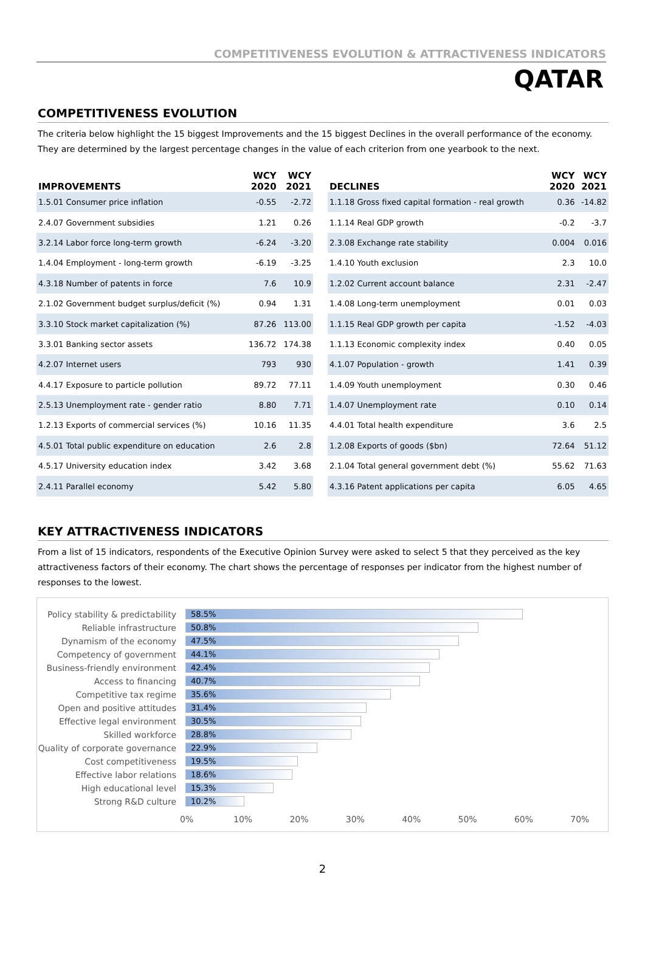COMPETITIVENESS EVOLUTION & ATTRACTIVENESS INDICATORS
QATAR
COMPETITIVENESS EVOLUTION
The criteria below highlight the 15 biggest Improvements and the 15 biggest Declines in the overall performance of the economy. They are determined by the largest percentage changes in the value of each criterion from one yearbook to the next.
| IMPROVEMENTS | WCY 2020 | WCY 2021 |
| --- | --- | --- |
| 1.5.01 Consumer price inflation | -0.55 | -2.72 |
| 2.4.07 Government subsidies | 1.21 | 0.26 |
| 3.2.14 Labor force long-term growth | -6.24 | -3.20 |
| 1.4.04 Employment - long-term growth | -6.19 | -3.25 |
| 4.3.18 Number of patents in force | 7.6 | 10.9 |
| 2.1.02 Government budget surplus/deficit (%) | 0.94 | 1.31 |
| 3.3.10 Stock market capitalization (%) | 87.26 | 113.00 |
| 3.3.01 Banking sector assets | 136.72 | 174.38 |
| 4.2.07 Internet users | 793 | 930 |
| 4.4.17 Exposure to particle pollution | 89.72 | 77.11 |
| 2.5.13 Unemployment rate - gender ratio | 8.80 | 7.71 |
| 1.2.13 Exports of commercial services (%) | 10.16 | 11.35 |
| 4.5.01 Total public expenditure on education | 2.6 | 2.8 |
| 4.5.17 University education index | 3.42 | 3.68 |
| 2.4.11 Parallel economy | 5.42 | 5.80 |
| DECLINES | WCY 2020 | WCY 2021 |
| --- | --- | --- |
| 1.1.18 Gross fixed capital formation - real growth | 0.36 | -14.82 |
| 1.1.14 Real GDP growth | -0.2 | -3.7 |
| 2.3.08 Exchange rate stability | 0.004 | 0.016 |
| 1.4.10 Youth exclusion | 2.3 | 10.0 |
| 1.2.02 Current account balance | 2.31 | -2.47 |
| 1.4.08 Long-term unemployment | 0.01 | 0.03 |
| 1.1.15 Real GDP growth per capita | -1.52 | -4.03 |
| 1.1.13 Economic complexity index | 0.40 | 0.05 |
| 4.1.07 Population - growth | 1.41 | 0.39 |
| 1.4.09 Youth unemployment | 0.30 | 0.46 |
| 1.4.07 Unemployment rate | 0.10 | 0.14 |
| 4.4.01 Total health expenditure | 3.6 | 2.5 |
| 1.2.08 Exports of goods ($bn) | 72.64 | 51.12 |
| 2.1.04 Total general government debt (%) | 55.62 | 71.63 |
| 4.3.16 Patent applications per capita | 6.05 | 4.65 |
KEY ATTRACTIVENESS INDICATORS
From a list of 15 indicators, respondents of the Executive Opinion Survey were asked to select 5 that they perceived as the key attractiveness factors of their economy. The chart shows the percentage of responses per indicator from the highest number of responses to the lowest.
Policy stability & predictability
58.5%
Reliable infrastructure
50.8%
Dynamism of the economy
47.5%
Competency of government
44.1%
Business-friendly environment
42.4%
Access to financing
40.7%
Competitive tax regime
35.6%
Open and positive attitudes
31.4%
Effective legal environment
30.5%
Skilled workforce
28.8%
Quality of corporate governance
22.9%
Cost competitiveness
19.5%
Effective labor relations
18.6%
High educational level
15.3%
Strong R&D culture
10.2%
0% 10% 20% 30% 40% 50% 60% 70%
2